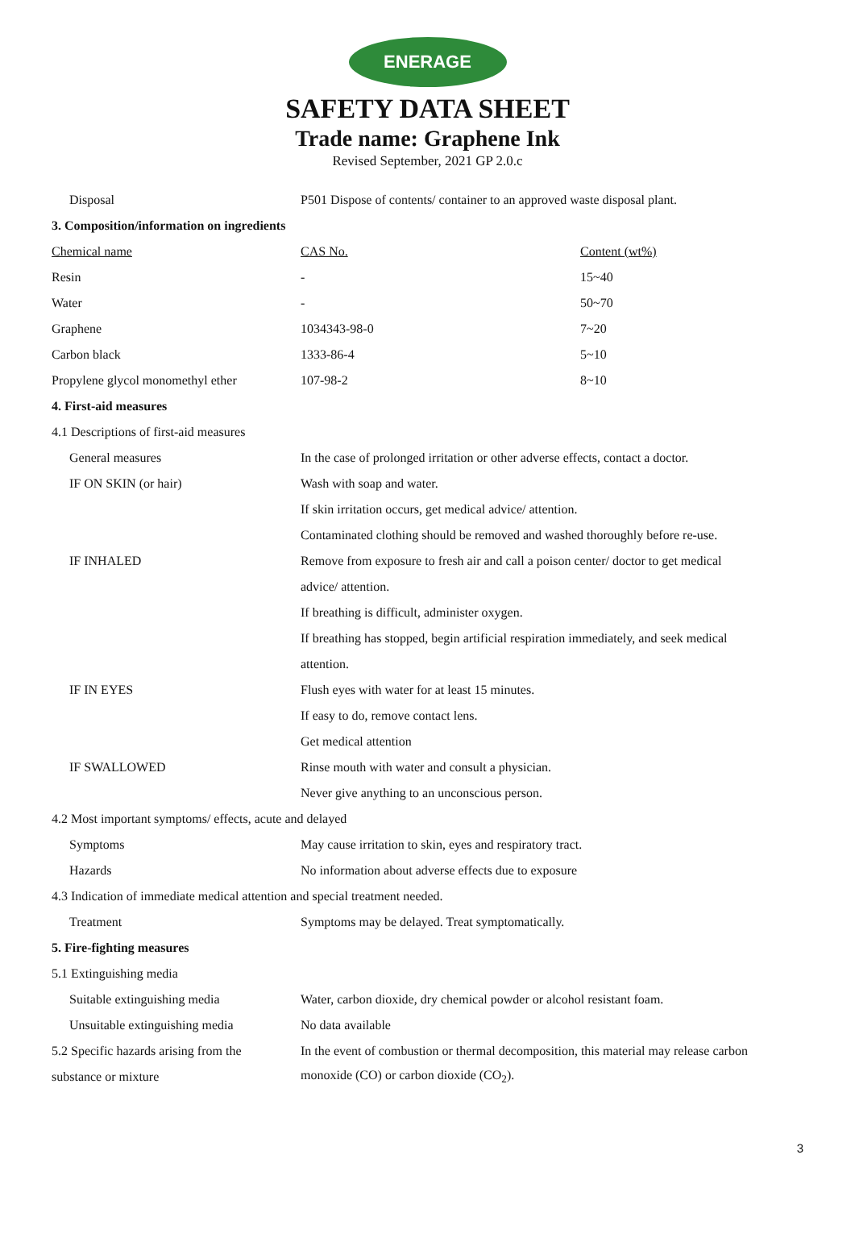ENERAGE
SAFETY DATA SHEET
Trade name: Graphene Ink
Revised September, 2021 GP 2.0.c
| Disposal | P501 Dispose of contents/ container to an approved waste disposal plant. | |
| 3. Composition/information on ingredients | | |
| Chemical name | CAS No. | Content (wt%) |
| Resin | - | 15~40 |
| Water | - | 50~70 |
| Graphene | 1034343-98-0 | 7~20 |
| Carbon black | 1333-86-4 | 5~10 |
| Propylene glycol monomethyl ether | 107-98-2 | 8~10 |
| 4. First-aid measures | | |
| 4.1 Descriptions of first-aid measures | | |
| General measures | In the case of prolonged irritation or other adverse effects, contact a doctor. | |
| IF ON SKIN (or hair) | Wash with soap and water. | |
| | If skin irritation occurs, get medical advice/ attention. | |
| | Contaminated clothing should be removed and washed thoroughly before re-use. | |
| IF INHALED | Remove from exposure to fresh air and call a poison center/ doctor to get medical | |
| | advice/ attention. | |
| | If breathing is difficult, administer oxygen. | |
| | If breathing has stopped, begin artificial respiration immediately, and seek medical | |
| | attention. | |
| IF IN EYES | Flush eyes with water for at least 15 minutes. | |
| | If easy to do, remove contact lens. | |
| | Get medical attention | |
| IF SWALLOWED | Rinse mouth with water and consult a physician. | |
| | Never give anything to an unconscious person. | |
| 4.2 Most important symptoms/ effects, acute and delayed | | |
| Symptoms | May cause irritation to skin, eyes and respiratory tract. | |
| Hazards | No information about adverse effects due to exposure | |
| 4.3 Indication of immediate medical attention and special treatment needed. | | |
| Treatment | Symptoms may be delayed. Treat symptomatically. | |
| 5. Fire-fighting measures | | |
| 5.1 Extinguishing media | | |
| Suitable extinguishing media | Water, carbon dioxide, dry chemical powder or alcohol resistant foam. | |
| Unsuitable extinguishing media | No data available | |
| 5.2 Specific hazards arising from the | In the event of combustion or thermal decomposition, this material may release carbon | |
| substance or mixture | monoxide (CO) or carbon dioxide (CO<sub>2</sub>). | |
3